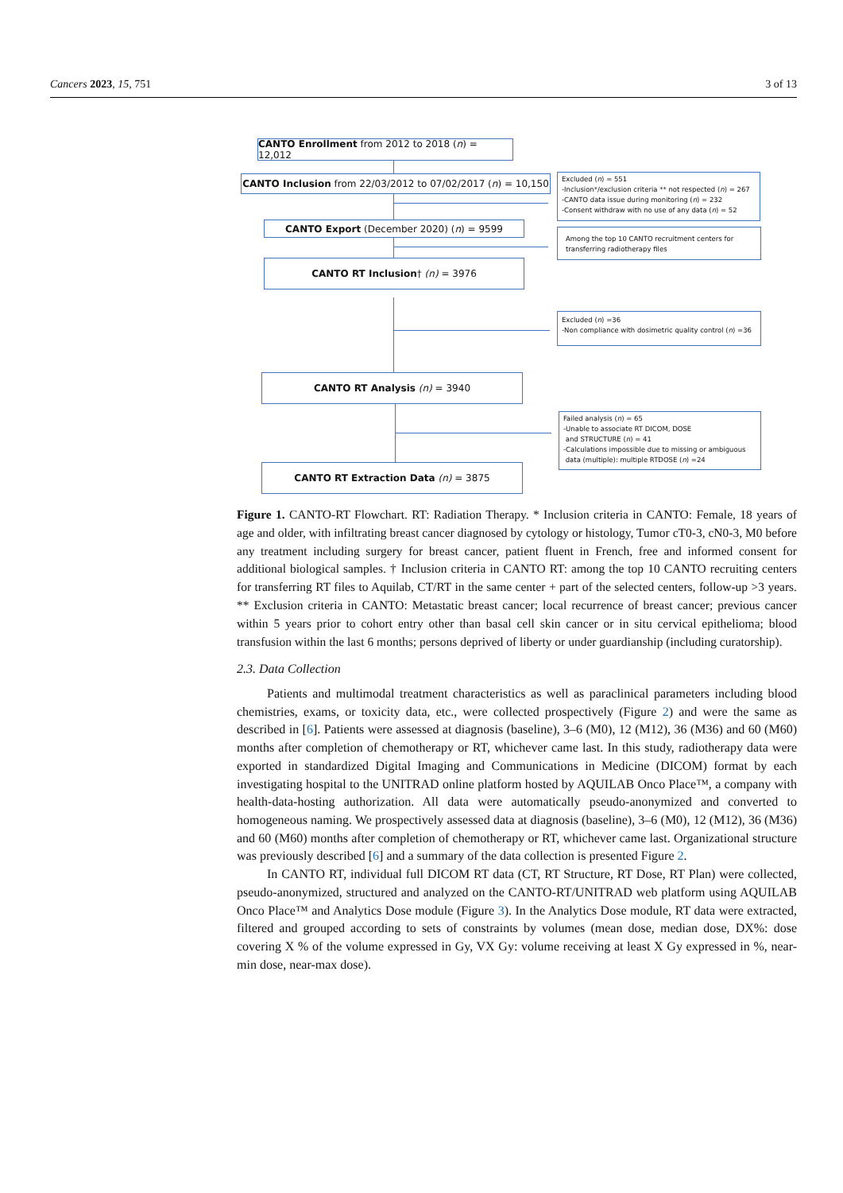Cancers 2023, 15, 751 3 of 13
CANTO Enrollment from 2012 to 2018 (n) = 12,012
CANTO Inclusion from 22/03/2012 to 07/02/2017 (n) = 10,150
Excluded (n) = 551
-Inclusion*/exclusion criteria ** not respected (n) = 267
-CANTO data issue during monitoring (n) = 232
-Consent withdraw with no use of any data (n) = 52
CANTO Export (December 2020) (n) = 9599
Among the top 10 CANTO recruitment centers for transferring radiotherapy files
CANTO RT Inclusion† (n) = 3976
Excluded (n) =36
-Non compliance with dosimetric quality control (n) =36
CANTO RT Analysis (n) = 3940
Failed analysis (n) = 65
-Unable to associate RT DICOM, DOSE
and STRUCTURE (n) = 41
-Calculations impossible due to missing or ambiguous
data (multiple): multiple RTDOSE (n) =24
CANTO RT Extraction Data (n) = 3875
Figure 1. CANTO-RT Flowchart. RT: Radiation Therapy. * Inclusion criteria in CANTO: Female, 18 years of age and older, with infiltrating breast cancer diagnosed by cytology or histology, Tumor cT0-3, cN0-3, M0 before any treatment including surgery for breast cancer, patient fluent in French, free and informed consent for additional biological samples. † Inclusion criteria in CANTO RT: among the top 10 CANTO recruiting centers for transferring RT files to Aquilab, CT/RT in the same center + part of the selected centers, follow-up >3 years. ** Exclusion criteria in CANTO: Metastatic breast cancer; local recurrence of breast cancer; previous cancer within 5 years prior to cohort entry other than basal cell skin cancer or in situ cervical epithelioma; blood transfusion within the last 6 months; persons deprived of liberty or under guardianship (including curatorship).
2.3. Data Collection
Patients and multimodal treatment characteristics as well as paraclinical parameters including blood chemistries, exams, or toxicity data, etc., were collected prospectively (Figure 2) and were the same as described in [6]. Patients were assessed at diagnosis (baseline), 3–6 (M0), 12 (M12), 36 (M36) and 60 (M60) months after completion of chemotherapy or RT, whichever came last. In this study, radiotherapy data were exported in standardized Digital Imaging and Communications in Medicine (DICOM) format by each investigating hospital to the UNITRAD online platform hosted by AQUILAB Onco Place™, a company with health-data-hosting authorization. All data were automatically pseudo-anonymized and converted to homogeneous naming. We prospectively assessed data at diagnosis (baseline), 3–6 (M0), 12 (M12), 36 (M36) and 60 (M60) months after completion of chemotherapy or RT, whichever came last. Organizational structure was previously described [6] and a summary of the data collection is presented Figure 2.
In CANTO RT, individual full DICOM RT data (CT, RT Structure, RT Dose, RT Plan) were collected, pseudo-anonymized, structured and analyzed on the CANTO-RT/UNITRAD web platform using AQUILAB Onco Place™ and Analytics Dose module (Figure 3). In the Analytics Dose module, RT data were extracted, filtered and grouped according to sets of constraints by volumes (mean dose, median dose, DX%: dose covering X % of the volume expressed in Gy, VX Gy: volume receiving at least X Gy expressed in %, near-min dose, near-max dose).